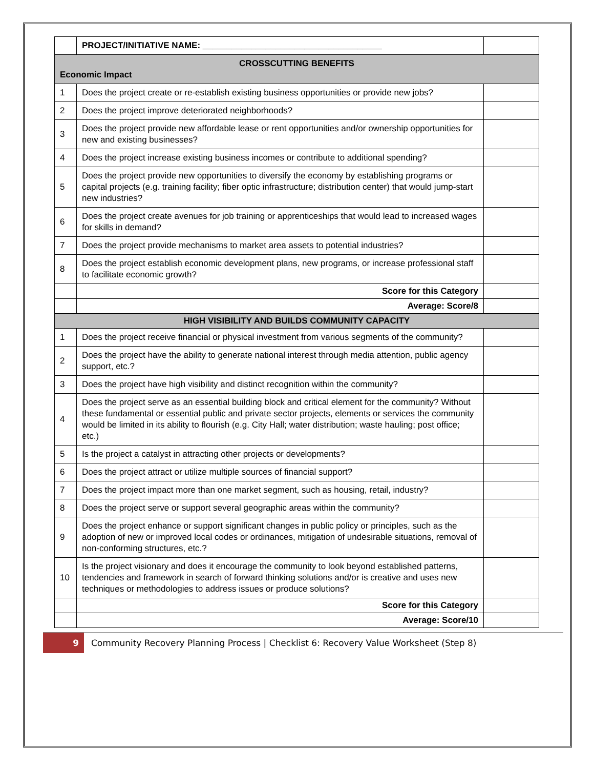| | PROJECT/INITIATIVE NAME: _____________________________________ | |
| CROSSCUTTING BENEFITS Economic Impact | | |
| 1 | Does the project create or re-establish existing business opportunities or provide new jobs? | |
| 2 | Does the project improve deteriorated neighborhoods? | |
| 3 | Does the project provide new affordable lease or rent opportunities and/or ownership opportunities for new and existing businesses? | |
| 4 | Does the project increase existing business incomes or contribute to additional spending? | |
| 5 | Does the project provide new opportunities to diversify the economy by establishing programs or capital projects (e.g. training facility; fiber optic infrastructure; distribution center) that would jump-start new industries? | |
| 6 | Does the project create avenues for job training or apprenticeships that would lead to increased wages for skills in demand? | |
| 7 | Does the project provide mechanisms to market area assets to potential industries? | |
| 8 | Does the project establish economic development plans, new programs, or increase professional staff to facilitate economic growth? | |
| | Score for this Category | |
| | Average: Score/8 | |
| HIGH VISIBILITY AND BUILDS COMMUNITY CAPACITY | | |
| 1 | Does the project receive financial or physical investment from various segments of the community? | |
| 2 | Does the project have the ability to generate national interest through media attention, public agency support, etc.? | |
| 3 | Does the project have high visibility and distinct recognition within the community? | |
| 4 | Does the project serve as an essential building block and critical element for the community? Without these fundamental or essential public and private sector projects, elements or services the community would be limited in its ability to flourish (e.g. City Hall; water distribution; waste hauling; post office; etc.) | |
| 5 | Is the project a catalyst in attracting other projects or developments? | |
| 6 | Does the project attract or utilize multiple sources of financial support? | |
| 7 | Does the project impact more than one market segment, such as housing, retail, industry? | |
| 8 | Does the project serve or support several geographic areas within the community? | |
| 9 | Does the project enhance or support significant changes in public policy or principles, such as the adoption of new or improved local codes or ordinances, mitigation of undesirable situations, removal of non-conforming structures, etc.? | |
| 10 | Is the project visionary and does it encourage the community to look beyond established patterns, tendencies and framework in search of forward thinking solutions and/or is creative and uses new techniques or methodologies to address issues or produce solutions? | |
| | Score for this Category | |
| | Average: Score/10 | |
9 Community Recovery Planning Process | Checklist 6: Recovery Value Worksheet (Step 8)